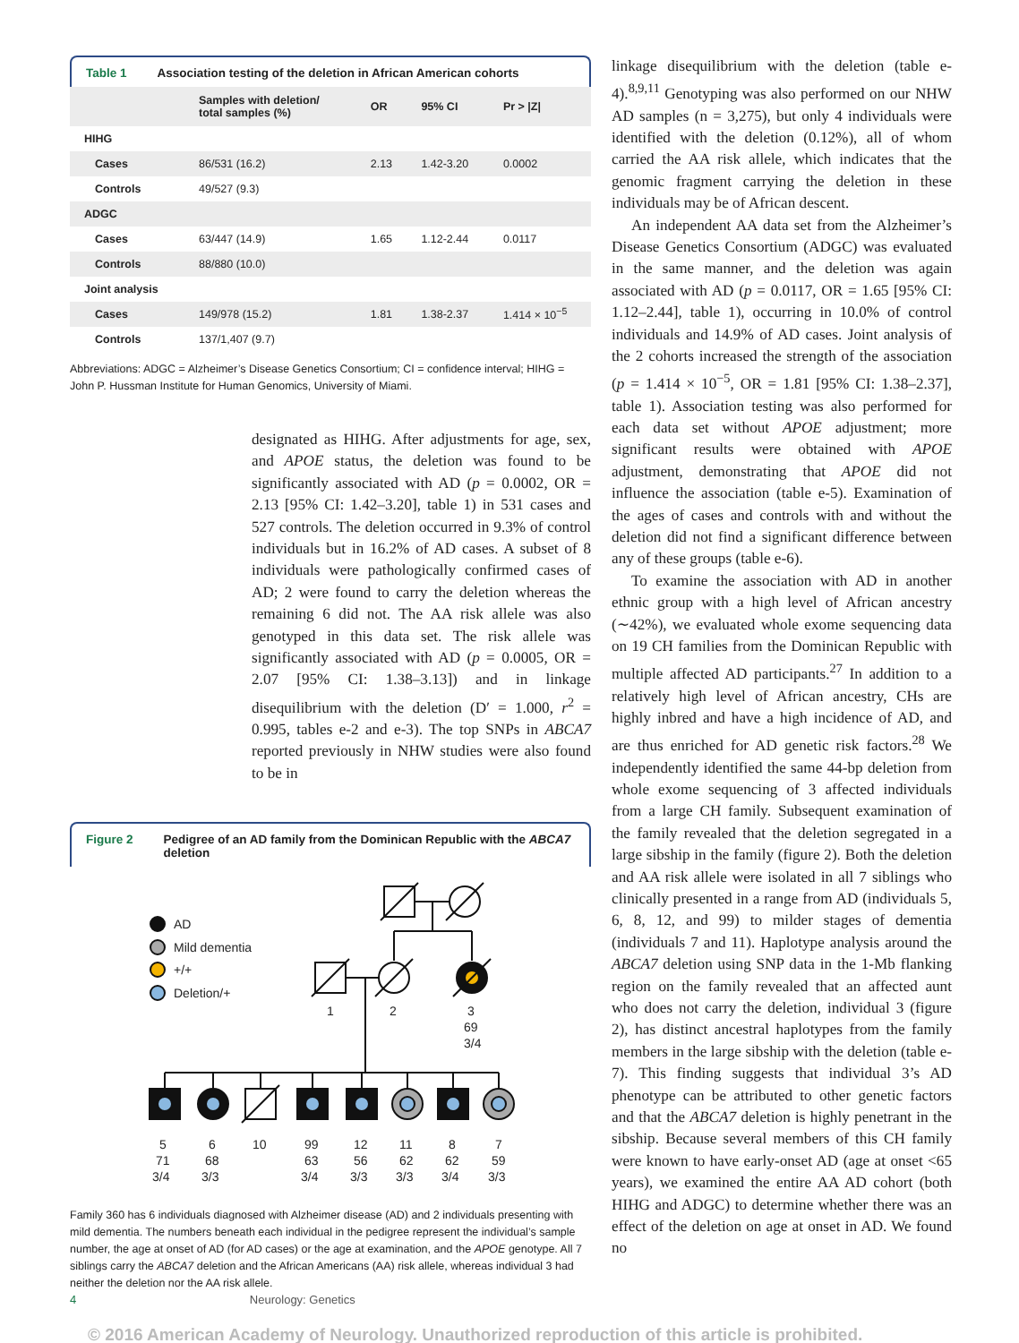Table 1 Association testing of the deletion in African American cohorts
| | Samples with deletion/ total samples (%) | OR | 95% CI | Pr > /Z/ |
| --- | --- | --- | --- | --- |
| HIHG | | | | |
| Cases | 86/531 (16.2) | 2.13 | 1.42-3.20 | 0.0002 |
| Controls | 49/527 (9.3) | | | |
| ADGC | | | | |
| Cases | 63/447 (14.9) | 1.65 | 1.12-2.44 | 0.0117 |
| Controls | 88/880 (10.0) | | | |
| Joint analysis | | | | |
| Cases | 149/978 (15.2) | 1.81 | 1.38-2.37 | 1.414 × 10<sup>−5</sup> |
| Controls | 137/1,407 (9.7) | | | |
Abbreviations: ADGC = Alzheimer’s Disease Genetics Consortium; CI = confidence interval; HIHG = John P. Hussman Institute for Human Genomics, University of Miami.
designated as HIHG. After adjustments for age, sex, and APOE status, the deletion was found to be significantly associated with AD (p = 0.0002, OR = 2.13 [95% CI: 1.42–3.20], table 1) in 531 cases and 527 controls. The deletion occurred in 9.3% of control individuals but in 16.2% of AD cases. A subset of 8 individuals were pathologically confirmed cases of AD; 2 were found to carry the deletion whereas the remaining 6 did not. The AA risk allele was also genotyped in this data set. The risk allele was significantly associated with AD (p = 0.0005, OR = 2.07 [95% CI: 1.38–3.13]) and in linkage disequilibrium with the deletion (D′ = 1.000, r<sup>2</sup> = 0.995, tables e-2 and e-3). The top SNPs in ABCA7 reported previously in NHW studies were also found to be in
Figure 2 Pedigree of an AD family from the Dominican Republic with the ABCA7 deletion
AD
Mild dementia
+/+
Deletion/+
1
2
3
69
3/4
5
71
3/4
6
68
3/3
10
99
63
3/4
12
56
3/3
11
62
3/3
8
62
3/4
7
59
3/3
Family 360 has 6 individuals diagnosed with Alzheimer disease (AD) and 2 individuals presenting with mild dementia. The numbers beneath each individual in the pedigree represent the individual’s sample number, the age at onset of AD (for AD cases) or the age at examination, and the APOE genotype. All 7 siblings carry the ABCA7 deletion and the African Americans (AA) risk allele, whereas individual 3 had neither the deletion nor the AA risk allele.
linkage disequilibrium with the deletion (table e-4).<sup>8,9,11</sup> Genotyping was also performed on our NHW AD samples (n = 3,275), but only 4 individuals were identified with the deletion (0.12%), all of whom carried the AA risk allele, which indicates that the genomic fragment carrying the deletion in these individuals may be of African descent.
An independent AA data set from the Alzheimer’s Disease Genetics Consortium (ADGC) was evaluated in the same manner, and the deletion was again associated with AD (p = 0.0117, OR = 1.65 [95% CI: 1.12–2.44], table 1), occurring in 10.0% of control individuals and 14.9% of AD cases. Joint analysis of the 2 cohorts increased the strength of the association (p = 1.414 × 10<sup>−5</sup>, OR = 1.81 [95% CI: 1.38–2.37], table 1). Association testing was also performed for each data set without APOE adjustment; more significant results were obtained with APOE adjustment, demonstrating that APOE did not influence the association (table e-5). Examination of the ages of cases and controls with and without the deletion did not find a significant difference between any of these groups (table e-6).
To examine the association with AD in another ethnic group with a high level of African ancestry (∼42%), we evaluated whole exome sequencing data on 19 CH families from the Dominican Republic with multiple affected AD participants.<sup>27</sup> In addition to a relatively high level of African ancestry, CHs are highly inbred and have a high incidence of AD, and are thus enriched for AD genetic risk factors.<sup>28</sup> We independently identified the same 44-bp deletion from whole exome sequencing of 3 affected individuals from a large CH family. Subsequent examination of the family revealed that the deletion segregated in a large sibship in the family (figure 2). Both the deletion and AA risk allele were isolated in all 7 siblings who clinically presented in a range from AD (individuals 5, 6, 8, 12, and 99) to milder stages of dementia (individuals 7 and 11). Haplotype analysis around the ABCA7 deletion using SNP data in the 1-Mb flanking region on the family revealed that an affected aunt who does not carry the deletion, individual 3 (figure 2), has distinct ancestral haplotypes from the family members in the large sibship with the deletion (table e-7). This finding suggests that individual 3’s AD phenotype can be attributed to other genetic factors and that the ABCA7 deletion is highly penetrant in the sibship. Because several members of this CH family were known to have early-onset AD (age at onset <65 years), we examined the entire AA AD cohort (both HIHG and ADGC) to determine whether there was an effect of the deletion on age at onset in AD. We found no
4 Neurology: Genetics
© 2016 American Academy of Neurology. Unauthorized reproduction of this article is prohibited.